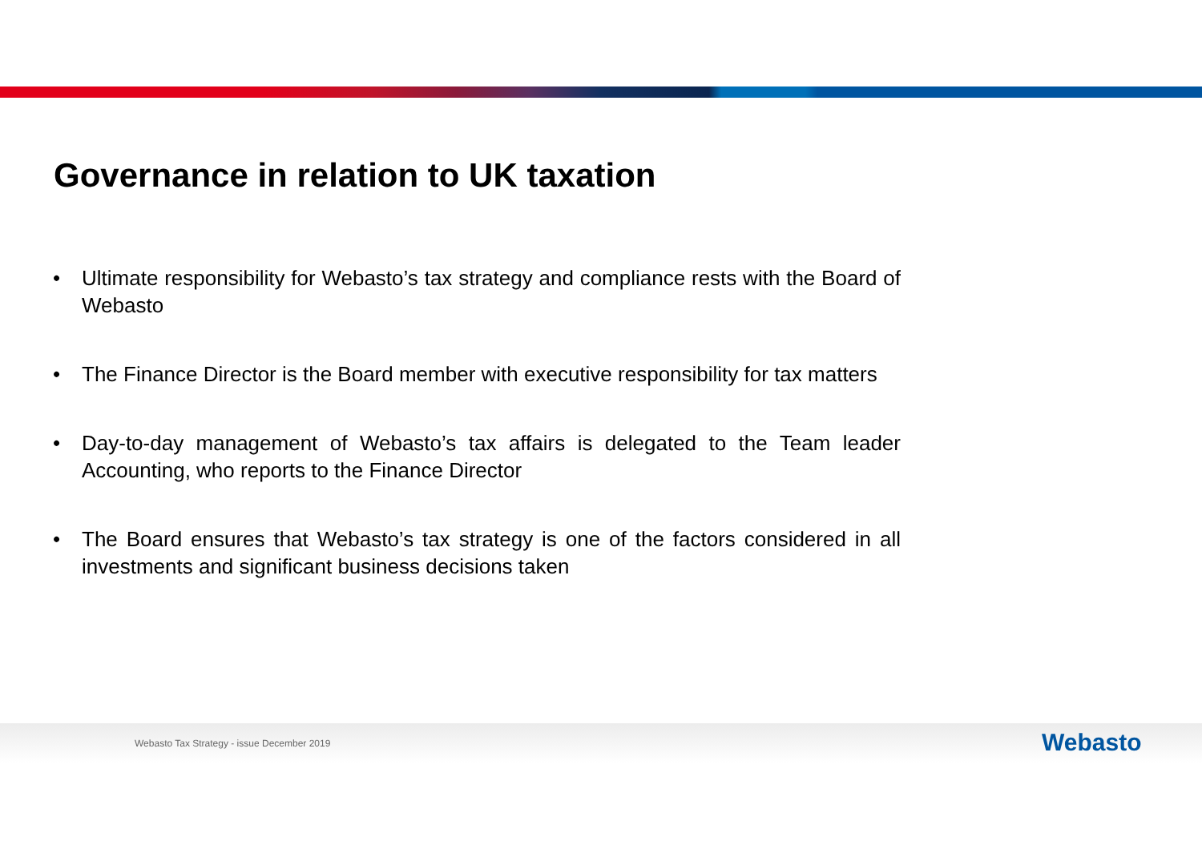Governance in relation to UK taxation
• Ultimate responsibility for Webasto’s tax strategy and compliance rests with the Board of Webasto
• The Finance Director is the Board member with executive responsibility for tax matters
• Day-to-day management of Webasto’s tax affairs is delegated to the Team leader Accounting, who reports to the Finance Director
• The Board ensures that Webasto’s tax strategy is one of the factors considered in all investments and significant business decisions taken
Webasto Tax Strategy - issue December 2019
Webasto